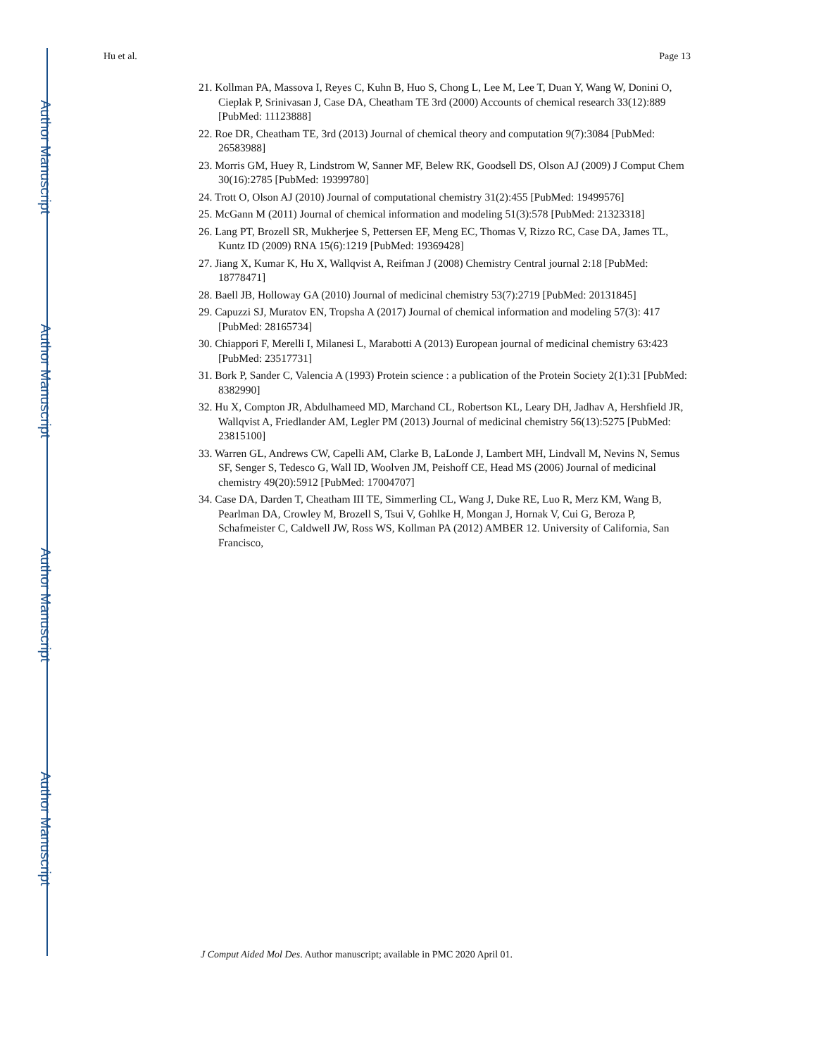Author Manuscript
Author Manuscript
Author Manuscript
Author Manuscript
Hu et al. Page 13
21. Kollman PA, Massova I, Reyes C, Kuhn B, Huo S, Chong L, Lee M, Lee T, Duan Y, Wang W, Donini O, Cieplak P, Srinivasan J, Case DA, Cheatham TE 3rd (2000) Accounts of chemical research 33(12):889 [PubMed: 11123888]
22. Roe DR, Cheatham TE, 3rd (2013) Journal of chemical theory and computation 9(7):3084 [PubMed: 26583988]
23. Morris GM, Huey R, Lindstrom W, Sanner MF, Belew RK, Goodsell DS, Olson AJ (2009) J Comput Chem 30(16):2785 [PubMed: 19399780]
24. Trott O, Olson AJ (2010) Journal of computational chemistry 31(2):455 [PubMed: 19499576]
25. McGann M (2011) Journal of chemical information and modeling 51(3):578 [PubMed: 21323318]
26. Lang PT, Brozell SR, Mukherjee S, Pettersen EF, Meng EC, Thomas V, Rizzo RC, Case DA, James TL, Kuntz ID (2009) RNA 15(6):1219 [PubMed: 19369428]
27. Jiang X, Kumar K, Hu X, Wallqvist A, Reifman J (2008) Chemistry Central journal 2:18 [PubMed: 18778471]
28. Baell JB, Holloway GA (2010) Journal of medicinal chemistry 53(7):2719 [PubMed: 20131845]
29. Capuzzi SJ, Muratov EN, Tropsha A (2017) Journal of chemical information and modeling 57(3): 417 [PubMed: 28165734]
30. Chiappori F, Merelli I, Milanesi L, Marabotti A (2013) European journal of medicinal chemistry 63:423 [PubMed: 23517731]
31. Bork P, Sander C, Valencia A (1993) Protein science : a publication of the Protein Society 2(1):31 [PubMed: 8382990]
32. Hu X, Compton JR, Abdulhameed MD, Marchand CL, Robertson KL, Leary DH, Jadhav A, Hershfield JR, Wallqvist A, Friedlander AM, Legler PM (2013) Journal of medicinal chemistry 56(13):5275 [PubMed: 23815100]
33. Warren GL, Andrews CW, Capelli AM, Clarke B, LaLonde J, Lambert MH, Lindvall M, Nevins N, Semus SF, Senger S, Tedesco G, Wall ID, Woolven JM, Peishoff CE, Head MS (2006) Journal of medicinal chemistry 49(20):5912 [PubMed: 17004707]
34. Case DA, Darden T, Cheatham III TE, Simmerling CL, Wang J, Duke RE, Luo R, Merz KM, Wang B, Pearlman DA, Crowley M, Brozell S, Tsui V, Gohlke H, Mongan J, Hornak V, Cui G, Beroza P, Schafmeister C, Caldwell JW, Ross WS, Kollman PA (2012) AMBER 12. University of California, San Francisco,
J Comput Aided Mol Des. Author manuscript; available in PMC 2020 April 01.